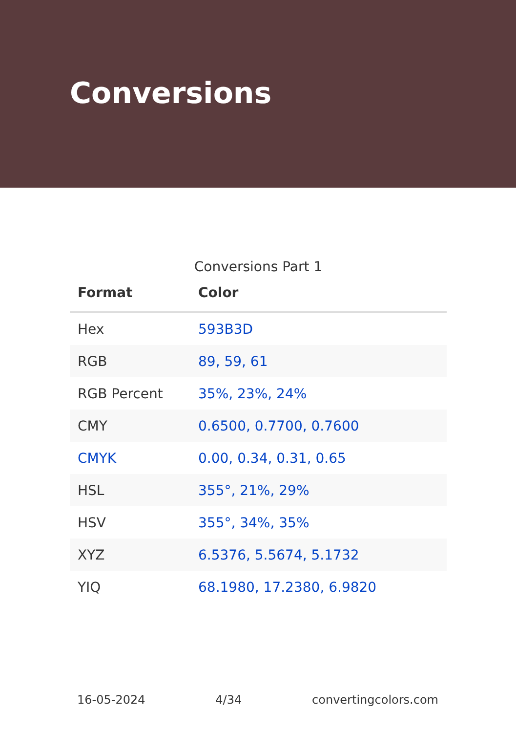Conversions
Conversions Part 1
| Format | Color |
| --- | --- |
| Hex | 593B3D |
| RGB | 89, 59, 61 |
| RGB Percent | 35%, 23%, 24% |
| CMY | 0.6500, 0.7700, 0.7600 |
| CMYK | 0.00, 0.34, 0.31, 0.65 |
| HSL | 355°, 21%, 29% |
| HSV | 355°, 34%, 35% |
| XYZ | 6.5376, 5.5674, 5.1732 |
| YIQ | 68.1980, 17.2380, 6.9820 |
16-05-2024 4/34 convertingcolors.com